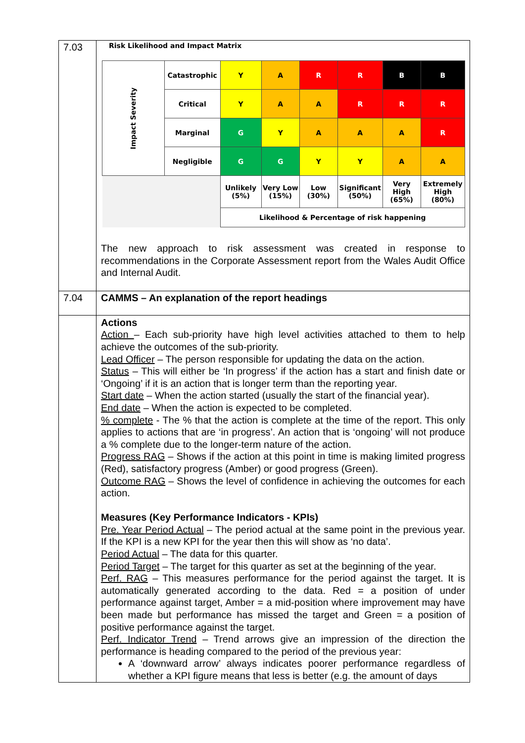| 7.03 | Risk Likelihood and Impact Matrix / Impact Severity / Catastrophic / Y / A / R / R / B / B / / / Critical / Y / A / A / R / R / R / / / Marginal / G / Y / A / A / A / R / / / Negligible / G / G / Y / Y / A / A / / / / Unlikely (5%) / Very Low (15%) / Low (30%) / Significant (50%) / Very High (65%) / Extremely High (80%) / / / / Likelihood & Percentage of risk happening / / / / / / The new approach to risk assessment was created in response to recommendations in the Corporate Assessment report from the Wales Audit Office and Internal Audit. |
| 7.04 | CAMMS – An explanation of the report headings |
| | Actions Action – Each sub-priority have high level activities attached to them to help achieve the outcomes of the sub-priority. Lead Officer – The person responsible for updating the data on the action. Status – This will either be ‘In progress’ if the action has a start and finish date or ‘Ongoing’ if it is an action that is longer term than the reporting year. Start date – When the action started (usually the start of the financial year). End date – When the action is expected to be completed. % complete - The % that the action is complete at the time of the report. This only applies to actions that are ‘in progress’. An action that is ‘ongoing’ will not produce a % complete due to the longer-term nature of the action. Progress RAG – Shows if the action at this point in time is making limited progress (Red), satisfactory progress (Amber) or good progress (Green). Outcome RAG – Shows the level of confidence in achieving the outcomes for each action. Measures (Key Performance Indicators - KPIs) Pre. Year Period Actual – The period actual at the same point in the previous year. If the KPI is a new KPI for the year then this will show as ‘no data’. Period Actual – The data for this quarter. Period Target – The target for this quarter as set at the beginning of the year. Perf. RAG – This measures performance for the period against the target. It is automatically generated according to the data. Red = a position of under performance against target, Amber = a mid-position where improvement may have been made but performance has missed the target and Green = a position of positive performance against the target. Perf. Indicator Trend – Trend arrows give an impression of the direction the performance is heading compared to the period of the previous year: A ‘downward arrow’ always indicates poorer performance regardless of whether a KPI figure means that less is better (e.g. the amount of days |